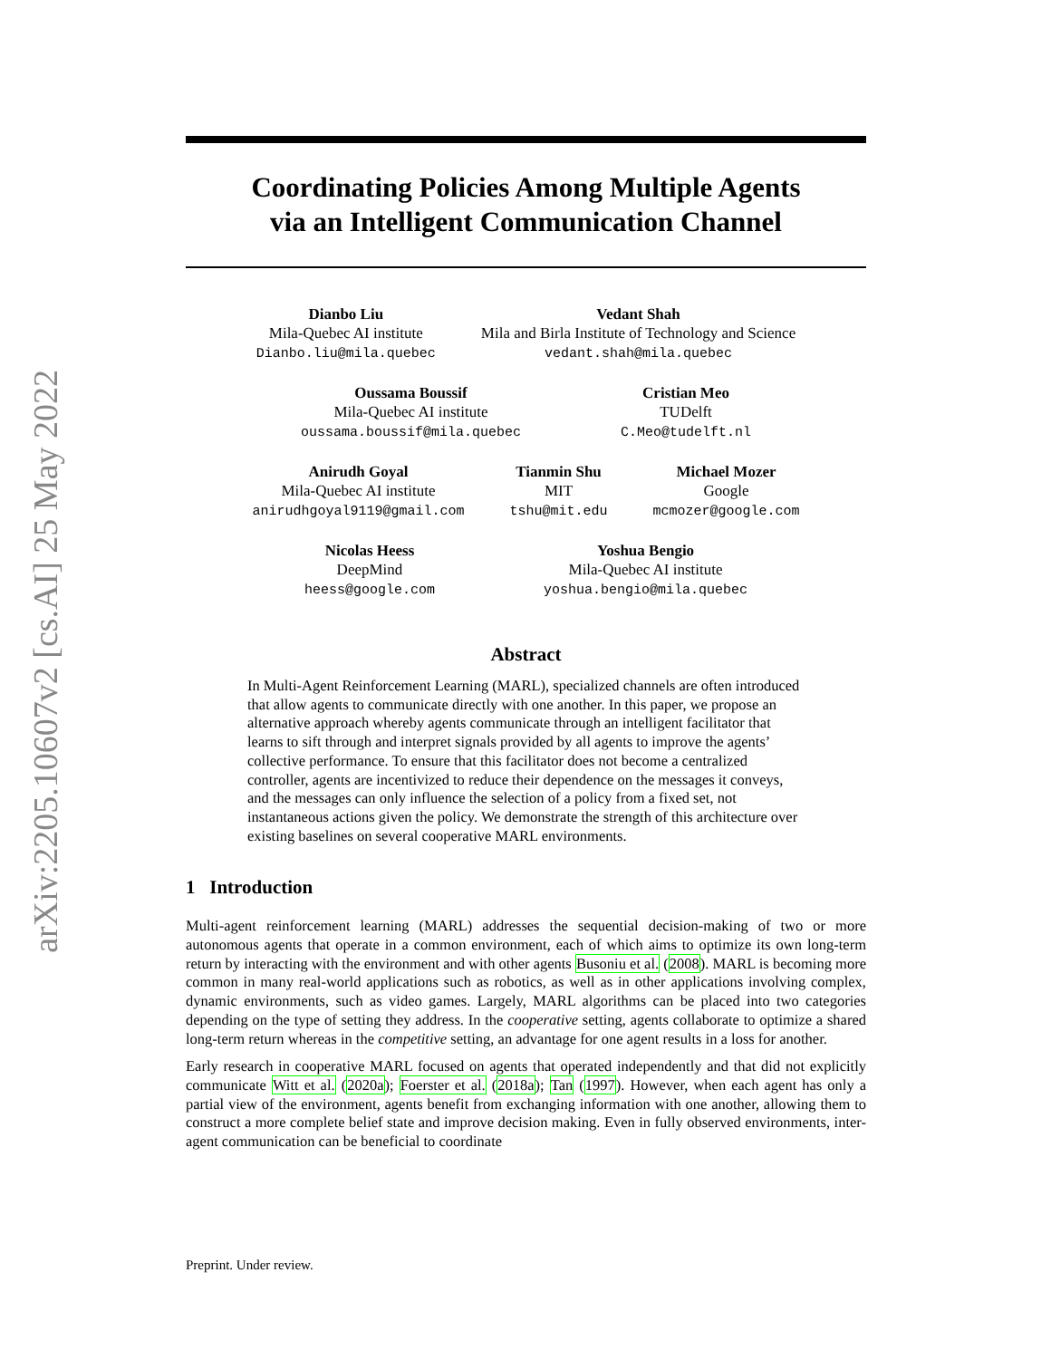arXiv:2205.10607v2 [cs.AI] 25 May 2022
Coordinating Policies Among Multiple Agents
via an Intelligent Communication Channel
Dianbo Liu
Mila-Quebec AI institute
Dianbo.liu@mila.quebec
Vedant Shah
Mila and Birla Institute of Technology and Science
vedant.shah@mila.quebec
Oussama Boussif
Mila-Quebec AI institute
oussama.boussif@mila.quebec
Cristian Meo
TUDelft
C.Meo@tudelft.nl
Anirudh Goyal
Mila-Quebec AI institute
anirudhgoyal9119@gmail.com
Tianmin Shu
MIT
tshu@mit.edu
Michael Mozer
Google
mcmozer@google.com
Nicolas Heess
DeepMind
heess@google.com
Yoshua Bengio
Mila-Quebec AI institute
yoshua.bengio@mila.quebec
Abstract
In Multi-Agent Reinforcement Learning (MARL), specialized channels are often introduced that allow agents to communicate directly with one another. In this paper, we propose an alternative approach whereby agents communicate through an intelligent facilitator that learns to sift through and interpret signals provided by all agents to improve the agents’ collective performance. To ensure that this facilitator does not become a centralized controller, agents are incentivized to reduce their dependence on the messages it conveys, and the messages can only influence the selection of a policy from a fixed set, not instantaneous actions given the policy. We demonstrate the strength of this architecture over existing baselines on several cooperative MARL environments.
1 Introduction
Multi-agent reinforcement learning (MARL) addresses the sequential decision-making of two or more autonomous agents that operate in a common environment, each of which aims to optimize its own long-term return by interacting with the environment and with other agents Busoniu et al. (2008). MARL is becoming more common in many real-world applications such as robotics, as well as in other applications involving complex, dynamic environments, such as video games. Largely, MARL algorithms can be placed into two categories depending on the type of setting they address. In the cooperative setting, agents collaborate to optimize a shared long-term return whereas in the competitive setting, an advantage for one agent results in a loss for another.
Early research in cooperative MARL focused on agents that operated independently and that did not explicitly communicate Witt et al. (2020a); Foerster et al. (2018a); Tan (1997). However, when each agent has only a partial view of the environment, agents benefit from exchanging information with one another, allowing them to construct a more complete belief state and improve decision making. Even in fully observed environments, inter-agent communication can be beneficial to coordinate
Preprint. Under review.